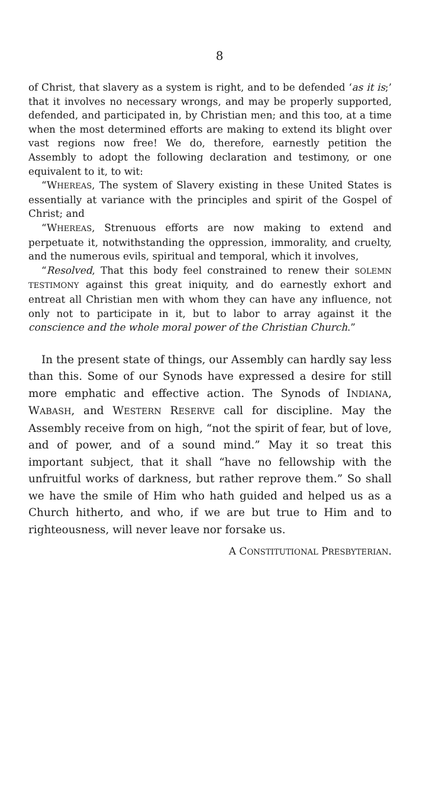8
of Christ, that slavery as a system is right, and to be defended ‘as it is;’ that it involves no necessary wrongs, and may be properly supported, defended, and participated in, by Christian men; and this too, at a time when the most determined efforts are making to extend its blight over vast regions now free! We do, therefore, earnestly petition the Assembly to adopt the following declaration and testimony, or one equivalent to it, to wit:
“WHEREAS, The system of Slavery existing in these United States is essentially at variance with the principles and spirit of the Gospel of Christ; and
“WHEREAS, Strenuous efforts are now making to extend and perpetuate it, notwithstanding the oppression, immorality, and cruelty, and the numerous evils, spiritual and temporal, which it involves,
“Resolved, That this body feel constrained to renew their SOLEMN TESTIMONY against this great iniquity, and do earnestly exhort and entreat all Christian men with whom they can have any influence, not only not to participate in it, but to labor to array against it the conscience and the whole moral power of the Christian Church.”
In the present state of things, our Assembly can hardly say less than this. Some of our Synods have expressed a desire for still more emphatic and effective action. The Synods of INDIANA, WABASH, and WESTERN RESERVE call for discipline. May the Assembly receive from on high, “not the spirit of fear, but of love, and of power, and of a sound mind.” May it so treat this important subject, that it shall “have no fellowship with the unfruitful works of darkness, but rather reprove them.” So shall we have the smile of Him who hath guided and helped us as a Church hitherto, and who, if we are but true to Him and to righteousness, will never leave nor forsake us.
A CONSTITUTIONAL PRESBYTERIAN.